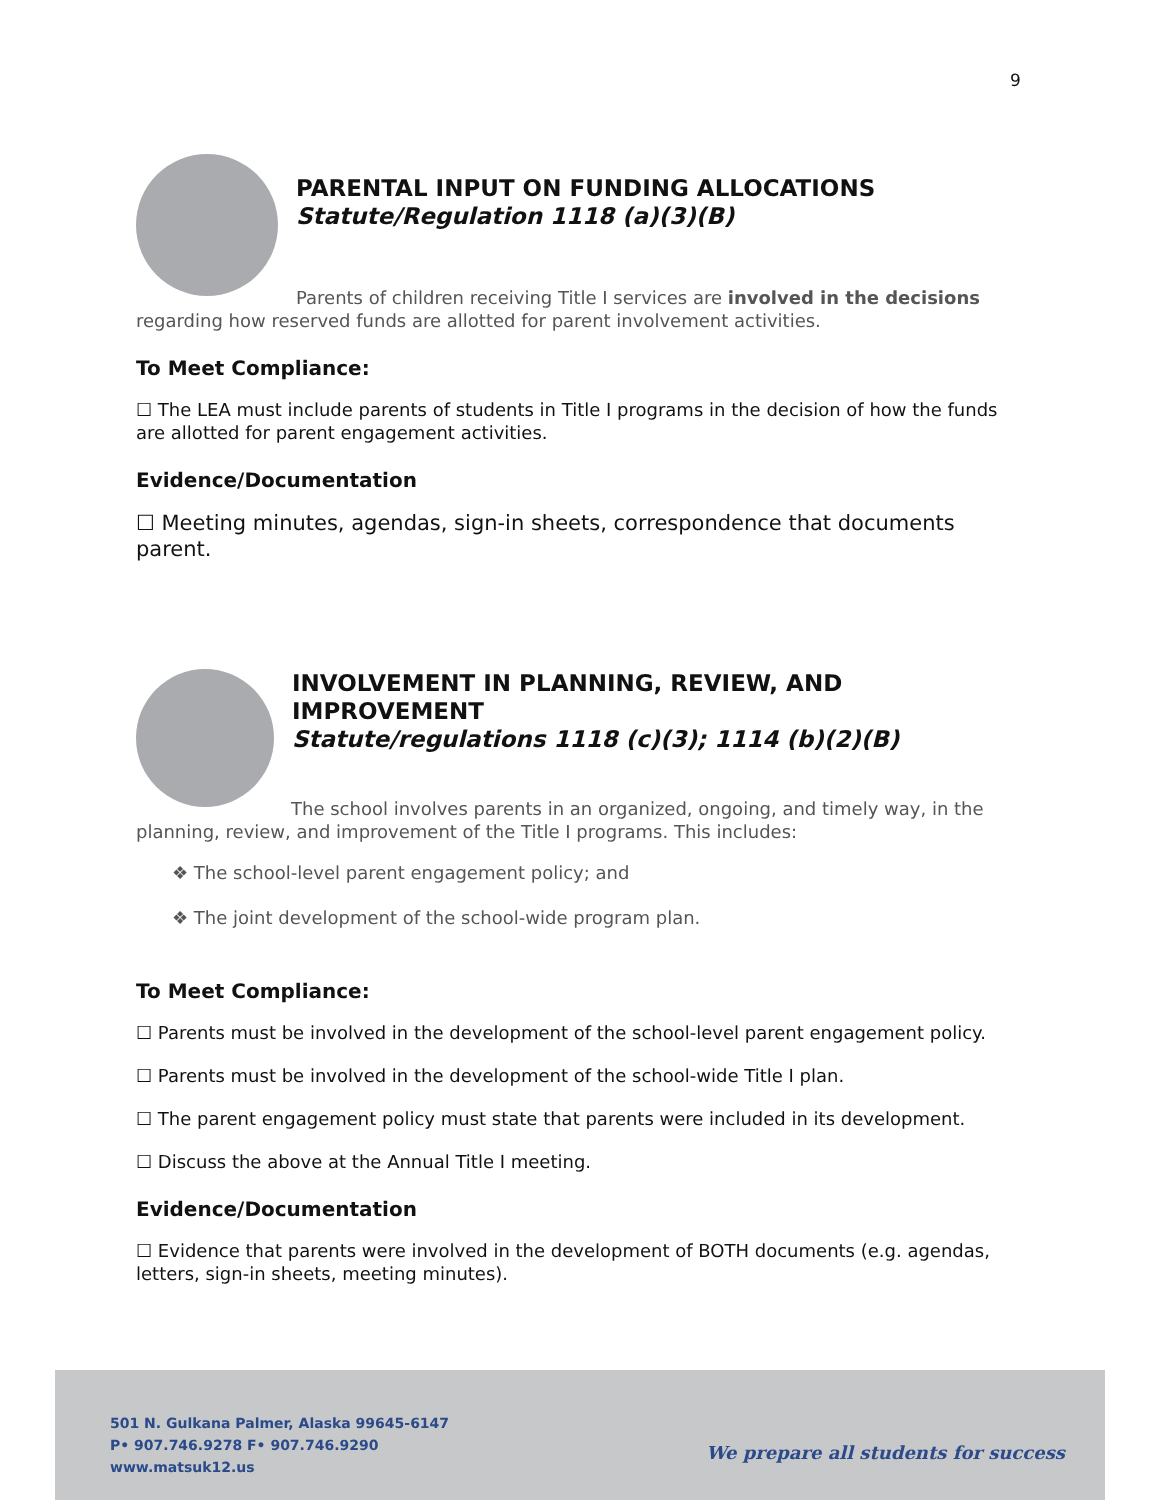9
PARENTAL INPUT ON FUNDING ALLOCATIONS
Statute/Regulation 1118 (a)(3)(B)
Parents of children receiving Title I services are involved in the decisions regarding how reserved funds are allotted for parent involvement activities.
To Meet Compliance:
☐ The LEA must include parents of students in Title I programs in the decision of how the funds are allotted for parent engagement activities.
Evidence/Documentation
☐ Meeting minutes, agendas, sign-in sheets, correspondence that documents parent.
INVOLVEMENT IN PLANNING, REVIEW, AND IMPROVEMENT
Statute/regulations 1118 (c)(3); 1114 (b)(2)(B)
The school involves parents in an organized, ongoing, and timely way, in the planning, review, and improvement of the Title I programs. This includes:
❖ The school-level parent engagement policy; and
❖ The joint development of the school-wide program plan.
To Meet Compliance:
☐ Parents must be involved in the development of the school-level parent engagement policy.
☐ Parents must be involved in the development of the school-wide Title I plan.
☐ The parent engagement policy must state that parents were included in its development.
☐ Discuss the above at the Annual Title I meeting.
Evidence/Documentation
☐ Evidence that parents were involved in the development of BOTH documents (e.g. agendas, letters, sign-in sheets, meeting minutes).
501 N. Gulkana Palmer, Alaska 99645-6147
P• 907.746.9278 F• 907.746.9290
www.matsuk12.us
We prepare all students for success